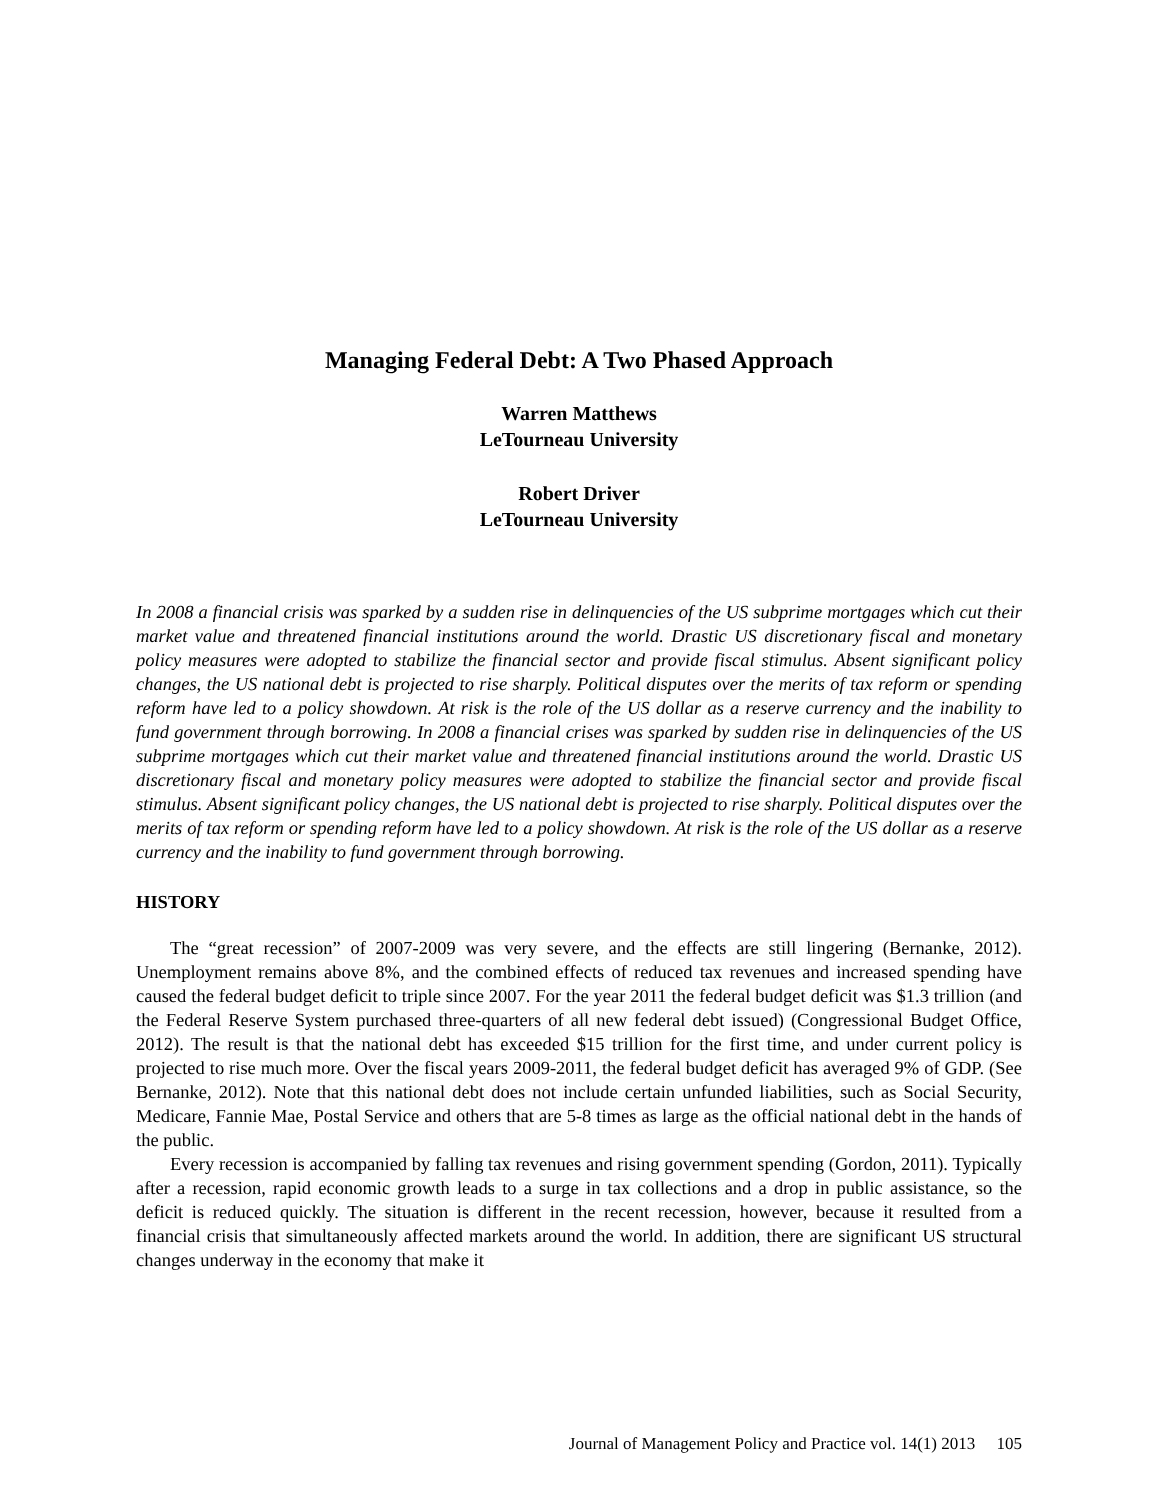Managing Federal Debt: A Two Phased Approach
Warren Matthews
LeTourneau University
Robert Driver
LeTourneau University
In 2008 a financial crisis was sparked by a sudden rise in delinquencies of the US subprime mortgages which cut their market value and threatened financial institutions around the world. Drastic US discretionary fiscal and monetary policy measures were adopted to stabilize the financial sector and provide fiscal stimulus. Absent significant policy changes, the US national debt is projected to rise sharply. Political disputes over the merits of tax reform or spending reform have led to a policy showdown. At risk is the role of the US dollar as a reserve currency and the inability to fund government through borrowing. In 2008 a financial crises was sparked by sudden rise in delinquencies of the US subprime mortgages which cut their market value and threatened financial institutions around the world. Drastic US discretionary fiscal and monetary policy measures were adopted to stabilize the financial sector and provide fiscal stimulus. Absent significant policy changes, the US national debt is projected to rise sharply. Political disputes over the merits of tax reform or spending reform have led to a policy showdown. At risk is the role of the US dollar as a reserve currency and the inability to fund government through borrowing.
HISTORY
The “great recession” of 2007-2009 was very severe, and the effects are still lingering (Bernanke, 2012). Unemployment remains above 8%, and the combined effects of reduced tax revenues and increased spending have caused the federal budget deficit to triple since 2007. For the year 2011 the federal budget deficit was $1.3 trillion (and the Federal Reserve System purchased three-quarters of all new federal debt issued) (Congressional Budget Office, 2012). The result is that the national debt has exceeded $15 trillion for the first time, and under current policy is projected to rise much more. Over the fiscal years 2009-2011, the federal budget deficit has averaged 9% of GDP. (See Bernanke, 2012). Note that this national debt does not include certain unfunded liabilities, such as Social Security, Medicare, Fannie Mae, Postal Service and others that are 5-8 times as large as the official national debt in the hands of the public.
Every recession is accompanied by falling tax revenues and rising government spending (Gordon, 2011). Typically after a recession, rapid economic growth leads to a surge in tax collections and a drop in public assistance, so the deficit is reduced quickly. The situation is different in the recent recession, however, because it resulted from a financial crisis that simultaneously affected markets around the world. In addition, there are significant US structural changes underway in the economy that make it
Journal of Management Policy and Practice vol. 14(1) 2013 105